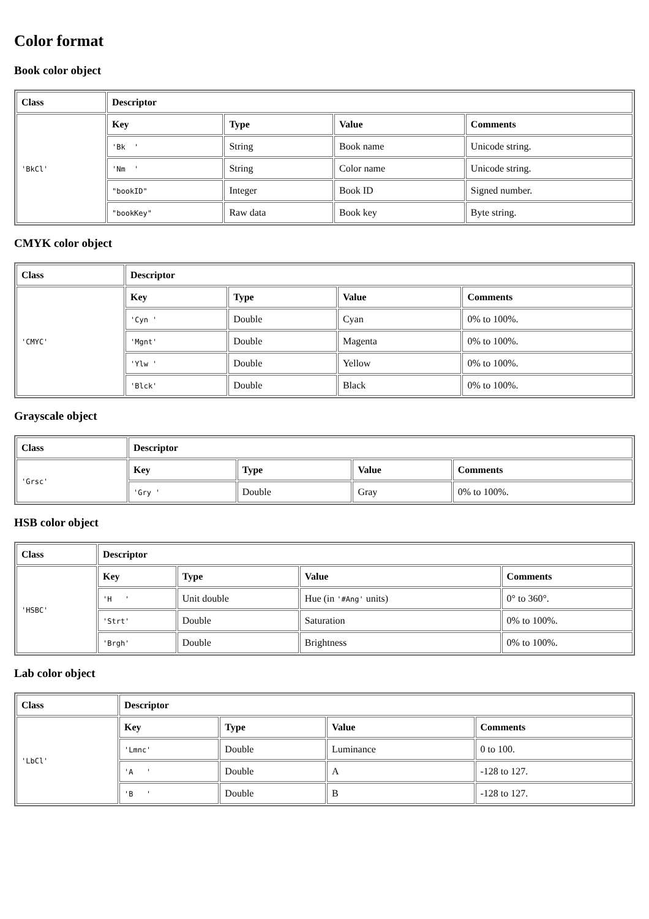Color format
Book color object
| Class | Descriptor | | | |
| --- | --- | --- | --- | --- |
| 'BkCl' | Key | Type | Value | Comments |
| | 'Bk ' | String | Book name | Unicode string. |
| | 'Nm ' | String | Color name | Unicode string. |
| | "bookID" | Integer | Book ID | Signed number. |
| | "bookKey" | Raw data | Book key | Byte string. |
CMYK color object
| Class | Descriptor | | | |
| --- | --- | --- | --- | --- |
| 'CMYC' | Key | Type | Value | Comments |
| | 'Cyn ' | Double | Cyan | 0% to 100%. |
| | 'Mgnt' | Double | Magenta | 0% to 100%. |
| | 'Ylw ' | Double | Yellow | 0% to 100%. |
| | 'Blck' | Double | Black | 0% to 100%. |
Grayscale object
| Class | Descriptor | | | |
| --- | --- | --- | --- | --- |
| 'Grsc' | Key | Type | Value | Comments |
| | 'Gry ' | Double | Gray | 0% to 100%. |
HSB color object
| Class | Descriptor | | | |
| --- | --- | --- | --- | --- |
| 'HSBC' | Key | Type | Value | Comments |
| | 'H ' | Unit double | Hue (in '#Ang' units) | 0° to 360°. |
| | 'Strt' | Double | Saturation | 0% to 100%. |
| | 'Brgh' | Double | Brightness | 0% to 100%. |
Lab color object
| Class | Descriptor | | | |
| --- | --- | --- | --- | --- |
| 'LbCl' | Key | Type | Value | Comments |
| | 'Lmnc' | Double | Luminance | 0 to 100. |
| | 'A ' | Double | A | -128 to 127. |
| | 'B ' | Double | B | -128 to 127. |